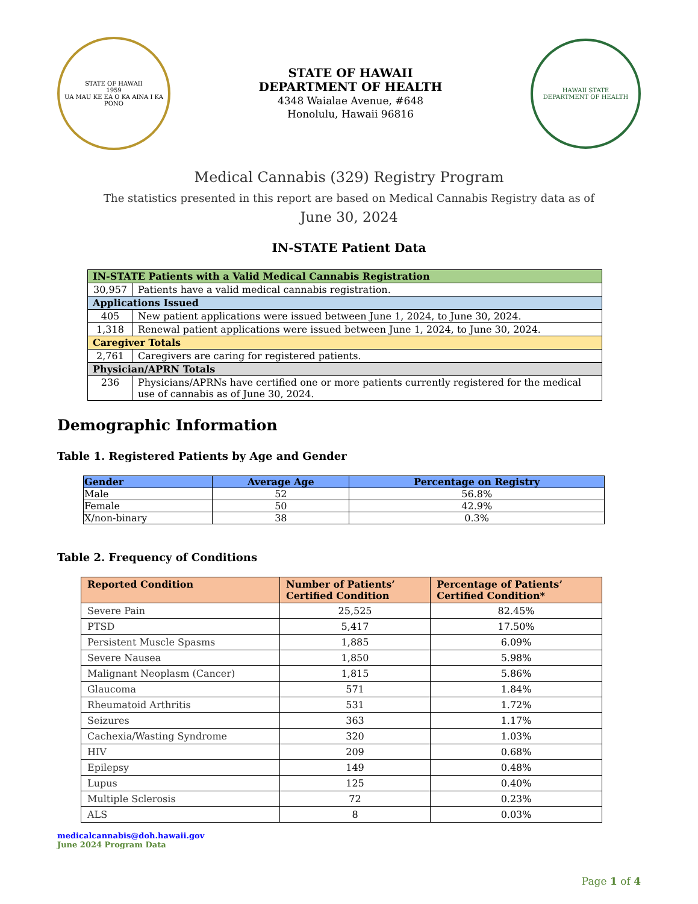STATE OF HAWAII
1959
UA MAU KE EA O KA AINA I KA PONO
STATE OF HAWAII
DEPARTMENT OF HEALTH
4348 Waialae Avenue, #648
Honolulu, Hawaii 96816
HAWAII STATE
DEPARTMENT OF HEALTH
Medical Cannabis (329) Registry Program
The statistics presented in this report are based on Medical Cannabis Registry data as of
June 30, 2024
IN-STATE Patient Data
| IN-STATE Patients with a Valid Medical Cannabis Registration | |
| --- | --- |
| 30,957 | Patients have a valid medical cannabis registration. |
| Applications Issued | |
| 405 | New patient applications were issued between June 1, 2024, to June 30, 2024. |
| 1,318 | Renewal patient applications were issued between June 1, 2024, to June 30, 2024. |
| Caregiver Totals | |
| 2,761 | Caregivers are caring for registered patients. |
| Physician/APRN Totals | |
| 236 | Physicians/APRNs have certified one or more patients currently registered for the medical use of cannabis as of June 30, 2024. |
Demographic Information
Table 1. Registered Patients by Age and Gender
| Gender | Average Age | Percentage on Registry |
| --- | --- | --- |
| Male | 52 | 56.8% |
| Female | 50 | 42.9% |
| X/non-binary | 38 | 0.3% |
Table 2. Frequency of Conditions
| Reported Condition | Number of Patients’ Certified Condition | Percentage of Patients’ Certified Condition* |
| --- | --- | --- |
| Severe Pain | 25,525 | 82.45% |
| PTSD | 5,417 | 17.50% |
| Persistent Muscle Spasms | 1,885 | 6.09% |
| Severe Nausea | 1,850 | 5.98% |
| Malignant Neoplasm (Cancer) | 1,815 | 5.86% |
| Glaucoma | 571 | 1.84% |
| Rheumatoid Arthritis | 531 | 1.72% |
| Seizures | 363 | 1.17% |
| Cachexia/Wasting Syndrome | 320 | 1.03% |
| HIV | 209 | 0.68% |
| Epilepsy | 149 | 0.48% |
| Lupus | 125 | 0.40% |
| Multiple Sclerosis | 72 | 0.23% |
| ALS | 8 | 0.03% |
medicalcannabis@doh.hawaii.gov
June 2024 Program Data
Page 1 of 4